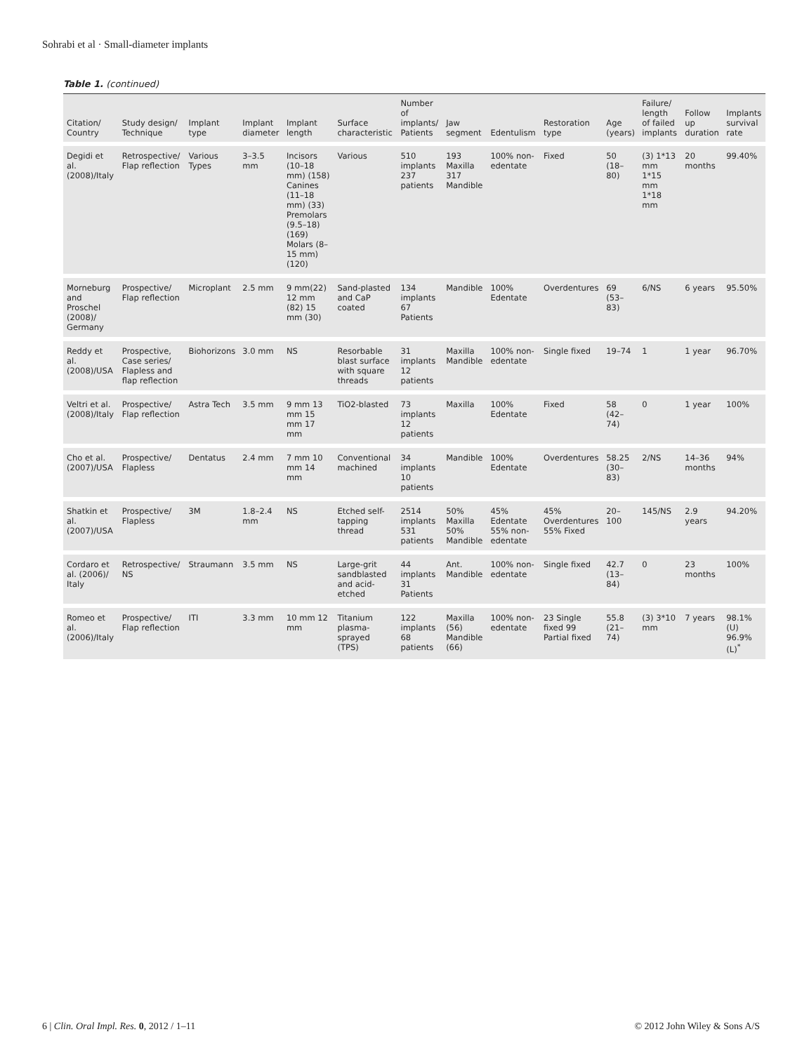Sohrabi et al · Small-diameter implants
Table 1. (continued)
| Citation/ Country | Study design/ Technique | Implant type | Implant diameter | Implant length | Surface characteristic | Number of implants/ Patients | Jaw segment | Edentulism | Restoration type | Age (years) | Failure/ length of failed implants | Follow up duration | Implants survival rate |
| --- | --- | --- | --- | --- | --- | --- | --- | --- | --- | --- | --- | --- | --- |
| Degidi et al. (2008)/Italy | Retrospective/ Flap reflection | Various Types | 3–3.5 mm | Incisors (10–18 mm) (158) Canines (11–18 mm) (33) Premolars (9.5–18) (169) Molars (8–15 mm) (120) | Various | 510 implants 237 patients | 193 Maxilla 317 Mandible | 100% non-edentate | Fixed | 50 (18–80) | (3) 1*13 mm 1*15 mm 1*18 mm | 20 months | 99.40% |
| Morneburg and Proschel (2008)/ Germany | Prospective/ Flap reflection | Microplant | 2.5 mm | 9 mm(22) 12 mm (82) 15 mm (30) | Sand-plasted and CaP coated | 134 implants 67 Patients | Mandible | 100% Edentate | Overdentures | 69 (53–83) | 6/NS | 6 years | 95.50% |
| Reddy et al. (2008)/USA | Prospective, Case series/ Flapless and flap reflection | Biohorizons | 3.0 mm | NS | Resorbable blast surface with square threads | 31 implants 12 patients | Maxilla Mandible | 100% non-edentate | Single fixed | 19–74 | 1 | 1 year | 96.70% |
| Veltri et al. (2008)/Italy | Prospective/ Flap reflection | Astra Tech | 3.5 mm | 9 mm 13 mm 15 mm 17 mm | TiO2-blasted | 73 implants 12 patients | Maxilla | 100% Edentate | Fixed | 58 (42–74) | 0 | 1 year | 100% |
| Cho et al. (2007)/USA | Prospective/ Flapless | Dentatus | 2.4 mm | 7 mm 10 mm 14 mm | Conventional machined | 34 implants 10 patients | Mandible | 100% Edentate | Overdentures | 58.25 (30–83) | 2/NS | 14–36 months | 94% |
| Shatkin et al. (2007)/USA | Prospective/ Flapless | 3M | 1.8–2.4 mm | NS | Etched self-tapping thread | 2514 implants 531 patients | 50% Maxilla 50% Mandible | 45% Edentate 55% non-edentate | 45% Overdentures 55% Fixed | 20–100 | 145/NS | 2.9 years | 94.20% |
| Cordaro et al. (2006)/ Italy | Retrospective/ NS | Straumann | 3.5 mm | NS | Large-grit sandblasted and acid-etched | 44 implants 31 Patients | Ant. Mandible | 100% non-edentate | Single fixed | 42.7 (13–84) | 0 | 23 months | 100% |
| Romeo et al. (2006)/Italy | Prospective/ Flap reflection | ITI | 3.3 mm | 10 mm 12 mm | Titanium plasma-sprayed (TPS) | 122 implants 68 patients | Maxilla (56) Mandible (66) | 100% non-edentate | 23 Single fixed 99 Partial fixed | 55.8 (21–74) | (3) 3*10 mm | 7 years | 98.1% (U) 96.9% (L)<sup>*</sup> |
6 | Clin. Oral Impl. Res. 0, 2012 / 1–11 © 2012 John Wiley & Sons A/S